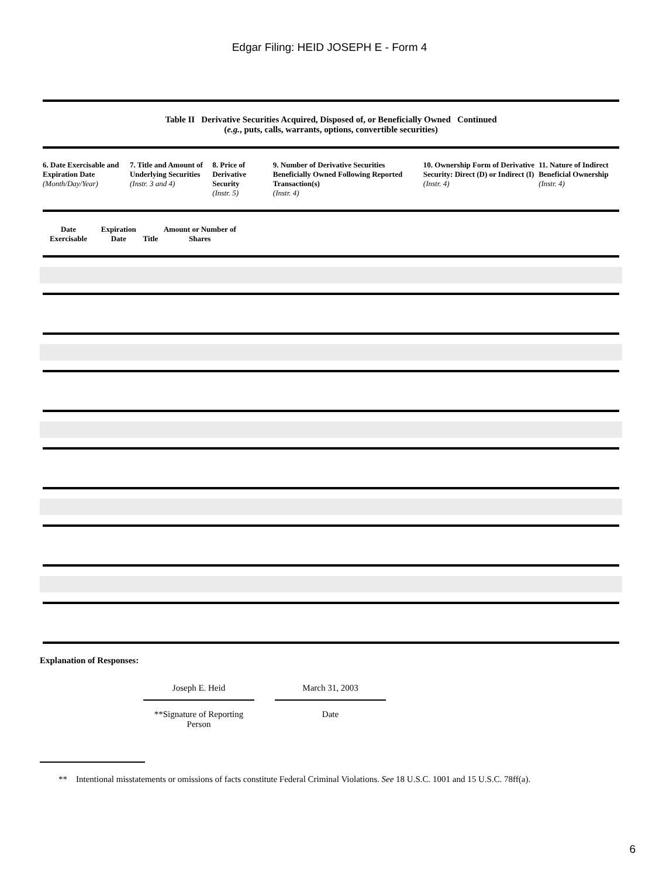Edgar Filing: HEID JOSEPH E - Form 4
Table II Derivative Securities Acquired, Disposed of, or Beneficially Owned Continued
(e.g., puts, calls, warrants, options, convertible securities)
| 6. Date Exercisable and Expiration Date (Month/Day/Year) | 7. Title and Amount of Underlying Securities (Instr. 3 and 4) | 8. Price of Derivative Security (Instr. 5) | 9. Number of Derivative Securities Beneficially Owned Following Reported Transaction(s) (Instr. 4) | 10. Ownership Form of Derivative Security: Direct (D) or Indirect (I) (Instr. 4) | 11. Nature of Indirect Beneficial Ownership (Instr. 4) |
| --- | --- | --- | --- | --- | --- |
| Date Exercisable | Expiration Date | Title | Amount or Number of Shares |
| --- | --- | --- | --- |
Explanation of Responses:
Joseph E. Heid
**Signature of Reporting Person
March 31, 2003
Date
** Intentional misstatements or omissions of facts constitute Federal Criminal Violations. See 18 U.S.C. 1001 and 15 U.S.C. 78ff(a).
6